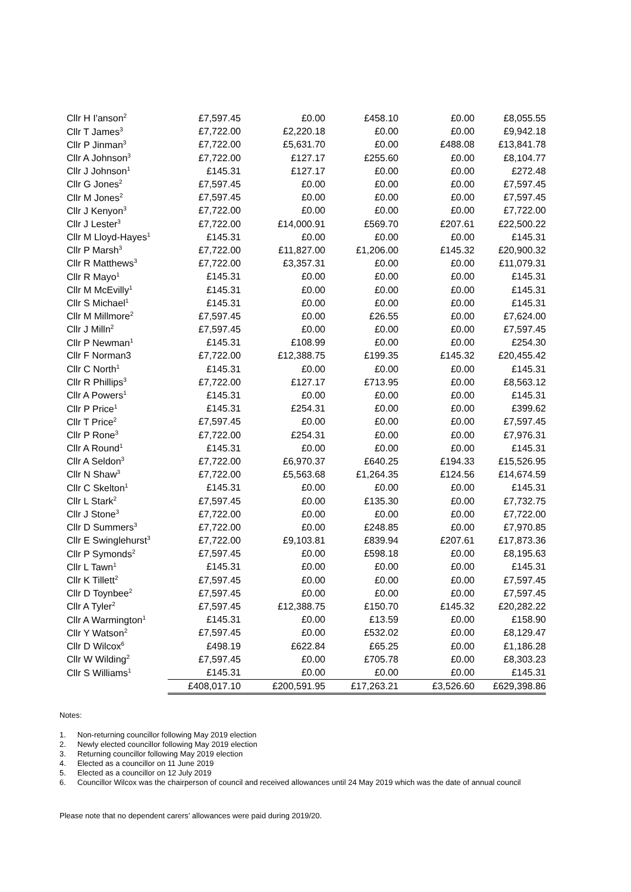| Cllr H I'anson<sup>2</sup> | £7,597.45 | £0.00 | £458.10 | £0.00 | £8,055.55 |
| Cllr T James<sup>3</sup> | £7,722.00 | £2,220.18 | £0.00 | £0.00 | £9,942.18 |
| Cllr P Jinman<sup>3</sup> | £7,722.00 | £5,631.70 | £0.00 | £488.08 | £13,841.78 |
| Cllr A Johnson<sup>3</sup> | £7,722.00 | £127.17 | £255.60 | £0.00 | £8,104.77 |
| Cllr J Johnson<sup>1</sup> | £145.31 | £127.17 | £0.00 | £0.00 | £272.48 |
| Cllr G Jones<sup>2</sup> | £7,597.45 | £0.00 | £0.00 | £0.00 | £7,597.45 |
| Cllr M Jones<sup>2</sup> | £7,597.45 | £0.00 | £0.00 | £0.00 | £7,597.45 |
| Cllr J Kenyon<sup>3</sup> | £7,722.00 | £0.00 | £0.00 | £0.00 | £7,722.00 |
| Cllr J Lester<sup>3</sup> | £7,722.00 | £14,000.91 | £569.70 | £207.61 | £22,500.22 |
| Cllr M Lloyd-Hayes<sup>1</sup> | £145.31 | £0.00 | £0.00 | £0.00 | £145.31 |
| Cllr P Marsh<sup>3</sup> | £7,722.00 | £11,827.00 | £1,206.00 | £145.32 | £20,900.32 |
| Cllr R Matthews<sup>3</sup> | £7,722.00 | £3,357.31 | £0.00 | £0.00 | £11,079.31 |
| Cllr R Mayo<sup>1</sup> | £145.31 | £0.00 | £0.00 | £0.00 | £145.31 |
| Cllr M McEvilly<sup>1</sup> | £145.31 | £0.00 | £0.00 | £0.00 | £145.31 |
| Cllr S Michael<sup>1</sup> | £145.31 | £0.00 | £0.00 | £0.00 | £145.31 |
| Cllr M Millmore<sup>2</sup> | £7,597.45 | £0.00 | £26.55 | £0.00 | £7,624.00 |
| Cllr J Milln<sup>2</sup> | £7,597.45 | £0.00 | £0.00 | £0.00 | £7,597.45 |
| Cllr P Newman<sup>1</sup> | £145.31 | £108.99 | £0.00 | £0.00 | £254.30 |
| Cllr F Norman3 | £7,722.00 | £12,388.75 | £199.35 | £145.32 | £20,455.42 |
| Cllr C North<sup>1</sup> | £145.31 | £0.00 | £0.00 | £0.00 | £145.31 |
| Cllr R Phillips<sup>3</sup> | £7,722.00 | £127.17 | £713.95 | £0.00 | £8,563.12 |
| Cllr A Powers<sup>1</sup> | £145.31 | £0.00 | £0.00 | £0.00 | £145.31 |
| Cllr P Price<sup>1</sup> | £145.31 | £254.31 | £0.00 | £0.00 | £399.62 |
| Cllr T Price<sup>2</sup> | £7,597.45 | £0.00 | £0.00 | £0.00 | £7,597.45 |
| Cllr P Rone<sup>3</sup> | £7,722.00 | £254.31 | £0.00 | £0.00 | £7,976.31 |
| Cllr A Round<sup>1</sup> | £145.31 | £0.00 | £0.00 | £0.00 | £145.31 |
| Cllr A Seldon<sup>3</sup> | £7,722.00 | £6,970.37 | £640.25 | £194.33 | £15,526.95 |
| Cllr N Shaw<sup>3</sup> | £7,722.00 | £5,563.68 | £1,264.35 | £124.56 | £14,674.59 |
| Cllr C Skelton<sup>1</sup> | £145.31 | £0.00 | £0.00 | £0.00 | £145.31 |
| Cllr L Stark<sup>2</sup> | £7,597.45 | £0.00 | £135.30 | £0.00 | £7,732.75 |
| Cllr J Stone<sup>3</sup> | £7,722.00 | £0.00 | £0.00 | £0.00 | £7,722.00 |
| Cllr D Summers<sup>3</sup> | £7,722.00 | £0.00 | £248.85 | £0.00 | £7,970.85 |
| Cllr E Swinglehurst<sup>3</sup> | £7,722.00 | £9,103.81 | £839.94 | £207.61 | £17,873.36 |
| Cllr P Symonds<sup>2</sup> | £7,597.45 | £0.00 | £598.18 | £0.00 | £8,195.63 |
| Cllr L Tawn<sup>1</sup> | £145.31 | £0.00 | £0.00 | £0.00 | £145.31 |
| Cllr K Tillett<sup>2</sup> | £7,597.45 | £0.00 | £0.00 | £0.00 | £7,597.45 |
| Cllr D Toynbee<sup>2</sup> | £7,597.45 | £0.00 | £0.00 | £0.00 | £7,597.45 |
| Cllr A Tyler<sup>2</sup> | £7,597.45 | £12,388.75 | £150.70 | £145.32 | £20,282.22 |
| Cllr A Warmington<sup>1</sup> | £145.31 | £0.00 | £13.59 | £0.00 | £158.90 |
| Cllr Y Watson<sup>2</sup> | £7,597.45 | £0.00 | £532.02 | £0.00 | £8,129.47 |
| Cllr D Wilcox<sup>6</sup> | £498.19 | £622.84 | £65.25 | £0.00 | £1,186.28 |
| Cllr W Wilding<sup>2</sup> | £7,597.45 | £0.00 | £705.78 | £0.00 | £8,303.23 |
| Cllr S Williams<sup>1</sup> | £145.31 | £0.00 | £0.00 | £0.00 | £145.31 |
| | £408,017.10 | £200,591.95 | £17,263.21 | £3,526.60 | £629,398.86 |
Notes:
1. Non-returning councillor following May 2019 election
2. Newly elected councillor following May 2019 election
3. Returning councillor following May 2019 election
4. Elected as a councillor on 11 June 2019
5. Elected as a councillor on 12 July 2019
6. Councillor Wilcox was the chairperson of council and received allowances until 24 May 2019 which was the date of annual council
Please note that no dependent carers’ allowances were paid during 2019/20.